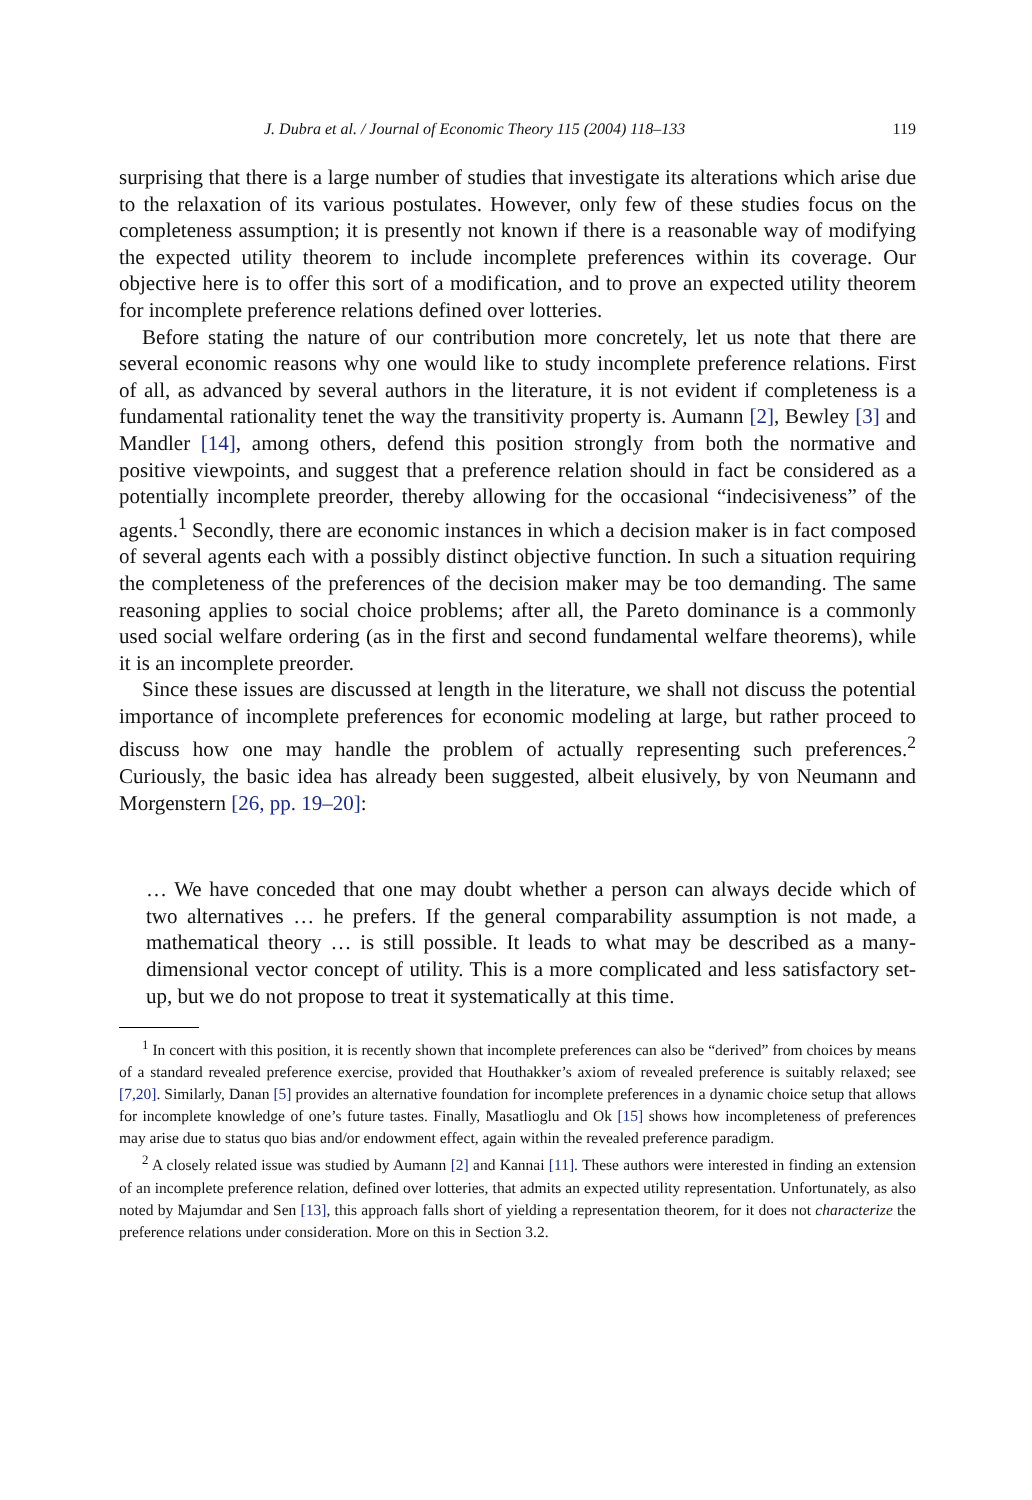J. Dubra et al. / Journal of Economic Theory 115 (2004) 118–133 119
surprising that there is a large number of studies that investigate its alterations which arise due to the relaxation of its various postulates. However, only few of these studies focus on the completeness assumption; it is presently not known if there is a reasonable way of modifying the expected utility theorem to include incomplete preferences within its coverage. Our objective here is to offer this sort of a modification, and to prove an expected utility theorem for incomplete preference relations defined over lotteries.
Before stating the nature of our contribution more concretely, let us note that there are several economic reasons why one would like to study incomplete preference relations. First of all, as advanced by several authors in the literature, it is not evident if completeness is a fundamental rationality tenet the way the transitivity property is. Aumann [2], Bewley [3] and Mandler [14], among others, defend this position strongly from both the normative and positive viewpoints, and suggest that a preference relation should in fact be considered as a potentially incomplete preorder, thereby allowing for the occasional “indecisiveness” of the agents.<sup>1</sup> Secondly, there are economic instances in which a decision maker is in fact composed of several agents each with a possibly distinct objective function. In such a situation requiring the completeness of the preferences of the decision maker may be too demanding. The same reasoning applies to social choice problems; after all, the Pareto dominance is a commonly used social welfare ordering (as in the first and second fundamental welfare theorems), while it is an incomplete preorder.
Since these issues are discussed at length in the literature, we shall not discuss the potential importance of incomplete preferences for economic modeling at large, but rather proceed to discuss how one may handle the problem of actually representing such preferences.<sup>2</sup> Curiously, the basic idea has already been suggested, albeit elusively, by von Neumann and Morgenstern [26, pp. 19–20]:
… We have conceded that one may doubt whether a person can always decide which of two alternatives … he prefers. If the general comparability assumption is not made, a mathematical theory … is still possible. It leads to what may be described as a many-dimensional vector concept of utility. This is a more complicated and less satisfactory set-up, but we do not propose to treat it systematically at this time.
<sup>1</sup> In concert with this position, it is recently shown that incomplete preferences can also be “derived” from choices by means of a standard revealed preference exercise, provided that Houthakker’s axiom of revealed preference is suitably relaxed; see [7,20]. Similarly, Danan [5] provides an alternative foundation for incomplete preferences in a dynamic choice setup that allows for incomplete knowledge of one’s future tastes. Finally, Masatlioglu and Ok [15] shows how incompleteness of preferences may arise due to status quo bias and/or endowment effect, again within the revealed preference paradigm.
<sup>2</sup> A closely related issue was studied by Aumann [2] and Kannai [11]. These authors were interested in finding an extension of an incomplete preference relation, defined over lotteries, that admits an expected utility representation. Unfortunately, as also noted by Majumdar and Sen [13], this approach falls short of yielding a representation theorem, for it does not characterize the preference relations under consideration. More on this in Section 3.2.